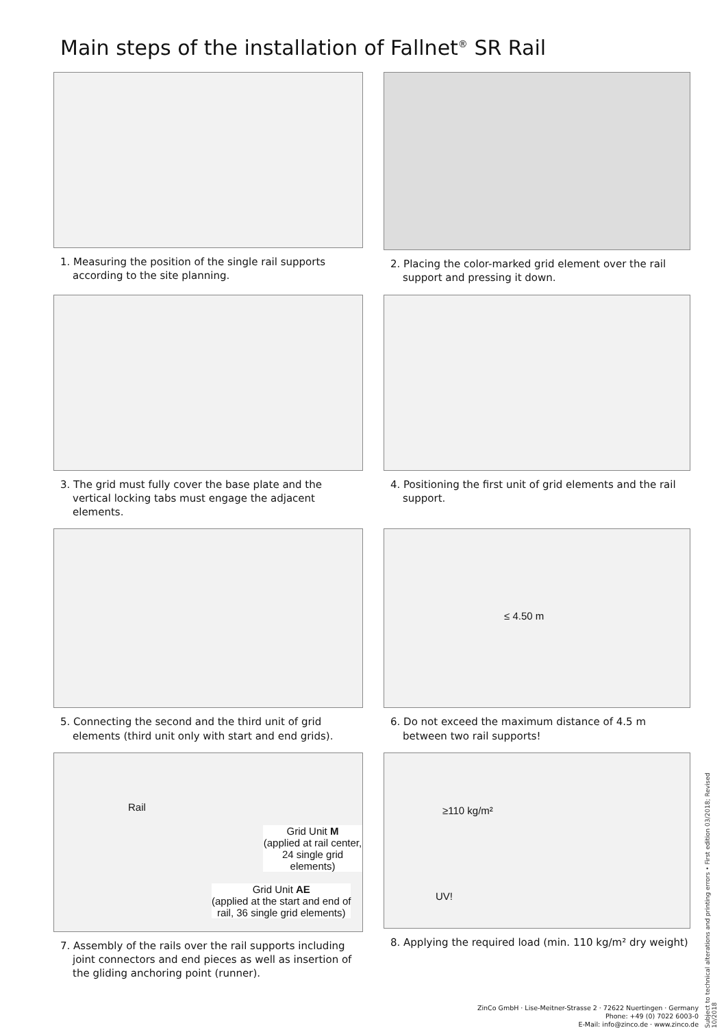Main steps of the installation of Fallnet<sup>®</sup> SR Rail
1. Measuring the position of the single rail supports according to the site planning.
2. Placing the color-marked grid element over the rail support and pressing it down.
3. The grid must fully cover the base plate and the vertical locking tabs must engage the adjacent elements.
4. Positioning the first unit of grid elements and the rail support.
5. Connecting the second and the third unit of grid elements (third unit only with start and end grids).
≤ 4.50 m
6. Do not exceed the maximum distance of 4.5 m between two rail supports!
Rail
Grid Unit M
(applied at rail center,
24 single grid elements)
Grid Unit AE
(applied at the start and end of
rail, 36 single grid elements)
7. Assembly of the rails over the rail supports including joint connectors and end pieces as well as insertion of the gliding anchoring point (runner).
≥110 kg/m²
UV!
8. Applying the required load (min. 110 kg/m² dry weight)
ZinCo GmbH · Lise-Meitner-Strasse 2 · 72622 Nuertingen · Germany
Phone: +49 (0) 7022 6003-0
E-Mail: info@zinco.de · www.zinco.de
Subject to technical alterations and printing errors • First edition 03/2018; Revised 10/2018